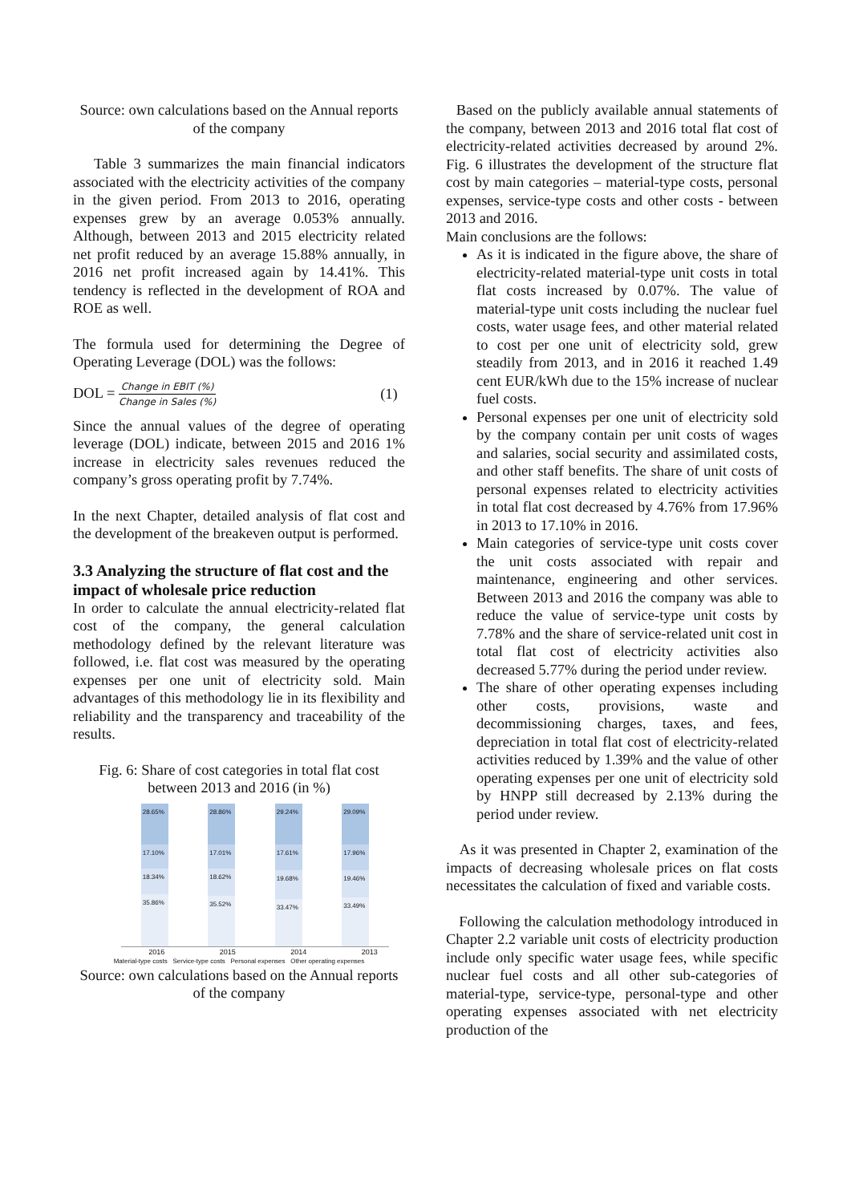Source: own calculations based on the Annual reports of the company
Table 3 summarizes the main financial indicators associated with the electricity activities of the company in the given period. From 2013 to 2016, operating expenses grew by an average 0.053% annually. Although, between 2013 and 2015 electricity related net profit reduced by an average 15.88% annually, in 2016 net profit increased again by 14.41%. This tendency is reflected in the development of ROA and ROE as well.
The formula used for determining the Degree of Operating Leverage (DOL) was the follows:
DOL = Change in EBIT (%) Change in Sales (%) (1)
Since the annual values of the degree of operating leverage (DOL) indicate, between 2015 and 2016 1% increase in electricity sales revenues reduced the company’s gross operating profit by 7.74%.
In the next Chapter, detailed analysis of flat cost and the development of the breakeven output is performed.
3.3 Analyzing the structure of flat cost and the impact of wholesale price reduction
In order to calculate the annual electricity-related flat cost of the company, the general calculation methodology defined by the relevant literature was followed, i.e. flat cost was measured by the operating expenses per one unit of electricity sold. Main advantages of this methodology lie in its flexibility and reliability and the transparency and traceability of the results.
Fig. 6: Share of cost categories in total flat cost between 2013 and 2016 (in %)
28.65%
17.10%
18.34%
35.86%
28.86%
17.01%
18.62%
35.52%
29.24%
17.61%
19.68%
33.47%
29.09%
17.96%
19.46%
33.49%
2016 2015 2014 2013
Material-type costs Service-type costs Personal expenses Other operating expenses
Source: own calculations based on the Annual reports of the company
Based on the publicly available annual statements of the company, between 2013 and 2016 total flat cost of electricity-related activities decreased by around 2%. Fig. 6 illustrates the development of the structure flat cost by main categories – material-type costs, personal expenses, service-type costs and other costs - between 2013 and 2016.
Main conclusions are the follows:
As it is indicated in the figure above, the share of electricity-related material-type unit costs in total flat costs increased by 0.07%. The value of material-type unit costs including the nuclear fuel costs, water usage fees, and other material related to cost per one unit of electricity sold, grew steadily from 2013, and in 2016 it reached 1.49 cent EUR/kWh due to the 15% increase of nuclear fuel costs.
Personal expenses per one unit of electricity sold by the company contain per unit costs of wages and salaries, social security and assimilated costs, and other staff benefits. The share of unit costs of personal expenses related to electricity activities in total flat cost decreased by 4.76% from 17.96% in 2013 to 17.10% in 2016.
Main categories of service-type unit costs cover the unit costs associated with repair and maintenance, engineering and other services. Between 2013 and 2016 the company was able to reduce the value of service-type unit costs by 7.78% and the share of service-related unit cost in total flat cost of electricity activities also decreased 5.77% during the period under review.
The share of other operating expenses including other costs, provisions, waste and decommissioning charges, taxes, and fees, depreciation in total flat cost of electricity-related activities reduced by 1.39% and the value of other operating expenses per one unit of electricity sold by HNPP still decreased by 2.13% during the period under review.
As it was presented in Chapter 2, examination of the impacts of decreasing wholesale prices on flat costs necessitates the calculation of fixed and variable costs.
Following the calculation methodology introduced in Chapter 2.2 variable unit costs of electricity production include only specific water usage fees, while specific nuclear fuel costs and all other sub-categories of material-type, service-type, personal-type and other operating expenses associated with net electricity production of the